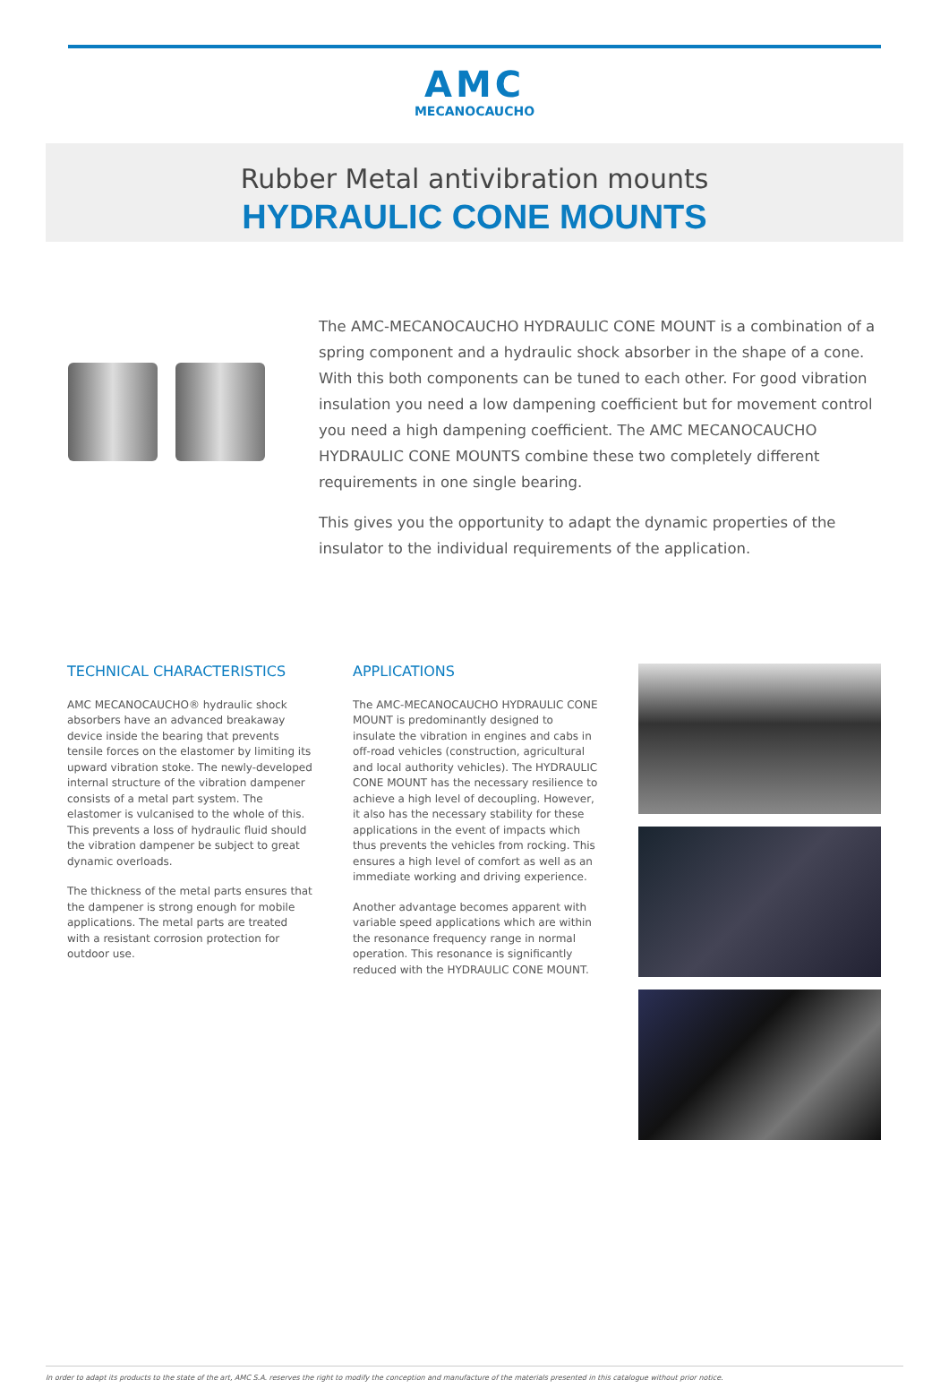AMC
MECANOCAUCHO
Rubber Metal antivibration mounts
HYDRAULIC CONE MOUNTS
The AMC-MECANOCAUCHO HYDRAULIC CONE MOUNT is a combination of a spring component and a hydraulic shock absorber in the shape of a cone. With this both components can be tuned to each other. For good vibration insulation you need a low dampening coefficient but for movement control you need a high dampening coefficient. The AMC MECANOCAUCHO HYDRAULIC CONE MOUNTS combine these two completely different requirements in one single bearing.
This gives you the opportunity to adapt the dynamic properties of the insulator to the individual requirements of the application.
TECHNICAL CHARACTERISTICS
AMC MECANOCAUCHO® hydraulic shock absorbers have an advanced breakaway device inside the bearing that prevents tensile forces on the elastomer by limiting its upward vibration stoke. The newly-developed internal structure of the vibration dampener consists of a metal part system. The elastomer is vulcanised to the whole of this. This prevents a loss of hydraulic fluid should the vibration dampener be subject to great dynamic overloads.
The thickness of the metal parts ensures that the dampener is strong enough for mobile applications. The metal parts are treated with a resistant corrosion protection for outdoor use.
APPLICATIONS
The AMC-MECANOCAUCHO HYDRAULIC CONE MOUNT is predominantly designed to insulate the vibration in engines and cabs in off-road vehicles (construction, agricultural and local authority vehicles). The HYDRAULIC CONE MOUNT has the necessary resilience to achieve a high level of decoupling. However, it also has the necessary stability for these applications in the event of impacts which thus prevents the vehicles from rocking. This ensures a high level of comfort as well as an immediate working and driving experience.
Another advantage becomes apparent with variable speed applications which are within the resonance frequency range in normal operation. This resonance is significantly reduced with the HYDRAULIC CONE MOUNT.
In order to adapt its products to the state of the art, AMC S.A. reserves the right to modify the conception and manufacture of the materials presented in this catalogue without prior notice.